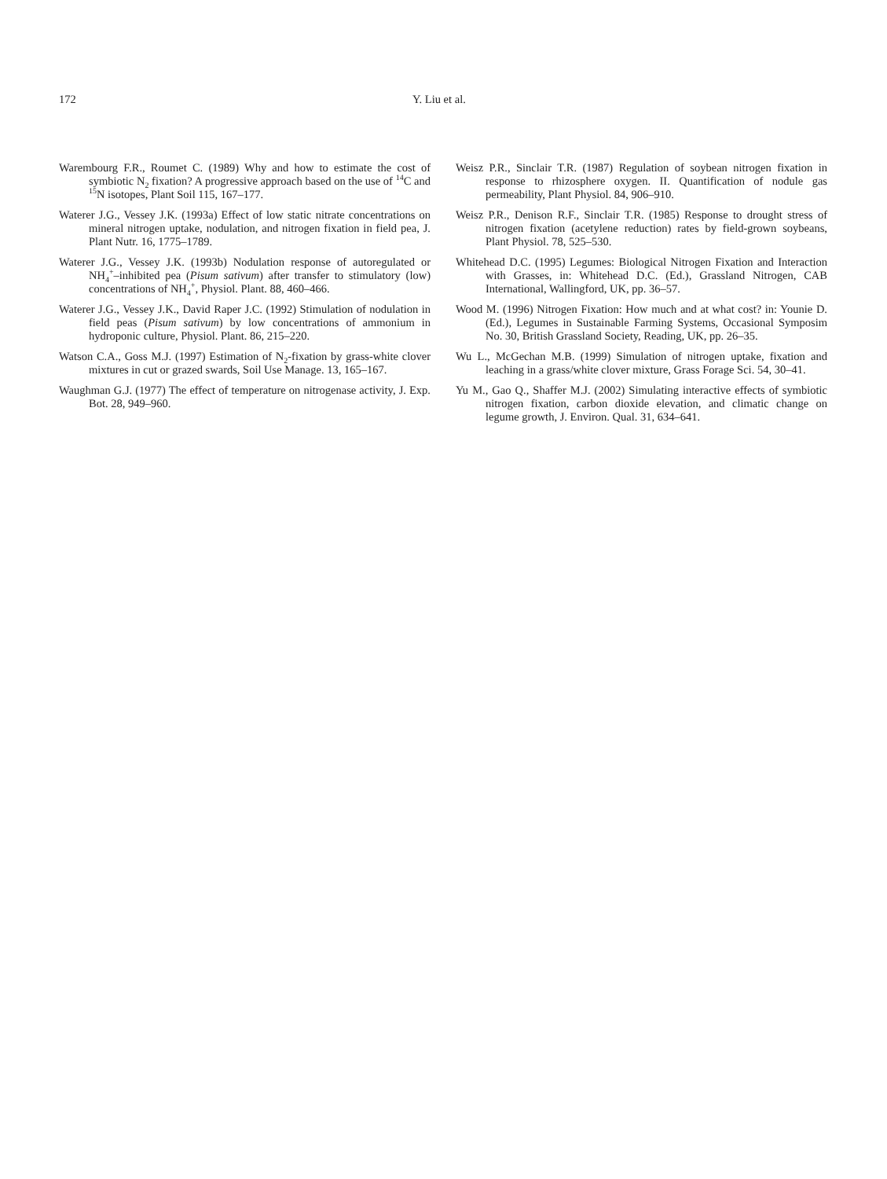172 Y. Liu et al.
Warembourg F.R., Roumet C. (1989) Why and how to estimate the cost of symbiotic N<sub>2</sub> fixation? A progressive approach based on the use of <sup>14</sup>C and <sup>15</sup>N isotopes, Plant Soil 115, 167–177.
Waterer J.G., Vessey J.K. (1993a) Effect of low static nitrate concentrations on mineral nitrogen uptake, nodulation, and nitrogen fixation in field pea, J. Plant Nutr. 16, 1775–1789.
Waterer J.G., Vessey J.K. (1993b) Nodulation response of autoregulated or NH<sub>4</sub><sup>+</sup>–inhibited pea (Pisum sativum) after transfer to stimulatory (low) concentrations of NH<sub>4</sub><sup>+</sup>, Physiol. Plant. 88, 460–466.
Waterer J.G., Vessey J.K., David Raper J.C. (1992) Stimulation of nodulation in field peas (Pisum sativum) by low concentrations of ammonium in hydroponic culture, Physiol. Plant. 86, 215–220.
Watson C.A., Goss M.J. (1997) Estimation of N<sub>2</sub>-fixation by grass-white clover mixtures in cut or grazed swards, Soil Use Manage. 13, 165–167.
Waughman G.J. (1977) The effect of temperature on nitrogenase activity, J. Exp. Bot. 28, 949–960.
Weisz P.R., Sinclair T.R. (1987) Regulation of soybean nitrogen fixation in response to rhizosphere oxygen. II. Quantification of nodule gas permeability, Plant Physiol. 84, 906–910.
Weisz P.R., Denison R.F., Sinclair T.R. (1985) Response to drought stress of nitrogen fixation (acetylene reduction) rates by field-grown soybeans, Plant Physiol. 78, 525–530.
Whitehead D.C. (1995) Legumes: Biological Nitrogen Fixation and Interaction with Grasses, in: Whitehead D.C. (Ed.), Grassland Nitrogen, CAB International, Wallingford, UK, pp. 36–57.
Wood M. (1996) Nitrogen Fixation: How much and at what cost? in: Younie D. (Ed.), Legumes in Sustainable Farming Systems, Occasional Symposim No. 30, British Grassland Society, Reading, UK, pp. 26–35.
Wu L., McGechan M.B. (1999) Simulation of nitrogen uptake, fixation and leaching in a grass/white clover mixture, Grass Forage Sci. 54, 30–41.
Yu M., Gao Q., Shaffer M.J. (2002) Simulating interactive effects of symbiotic nitrogen fixation, carbon dioxide elevation, and climatic change on legume growth, J. Environ. Qual. 31, 634–641.